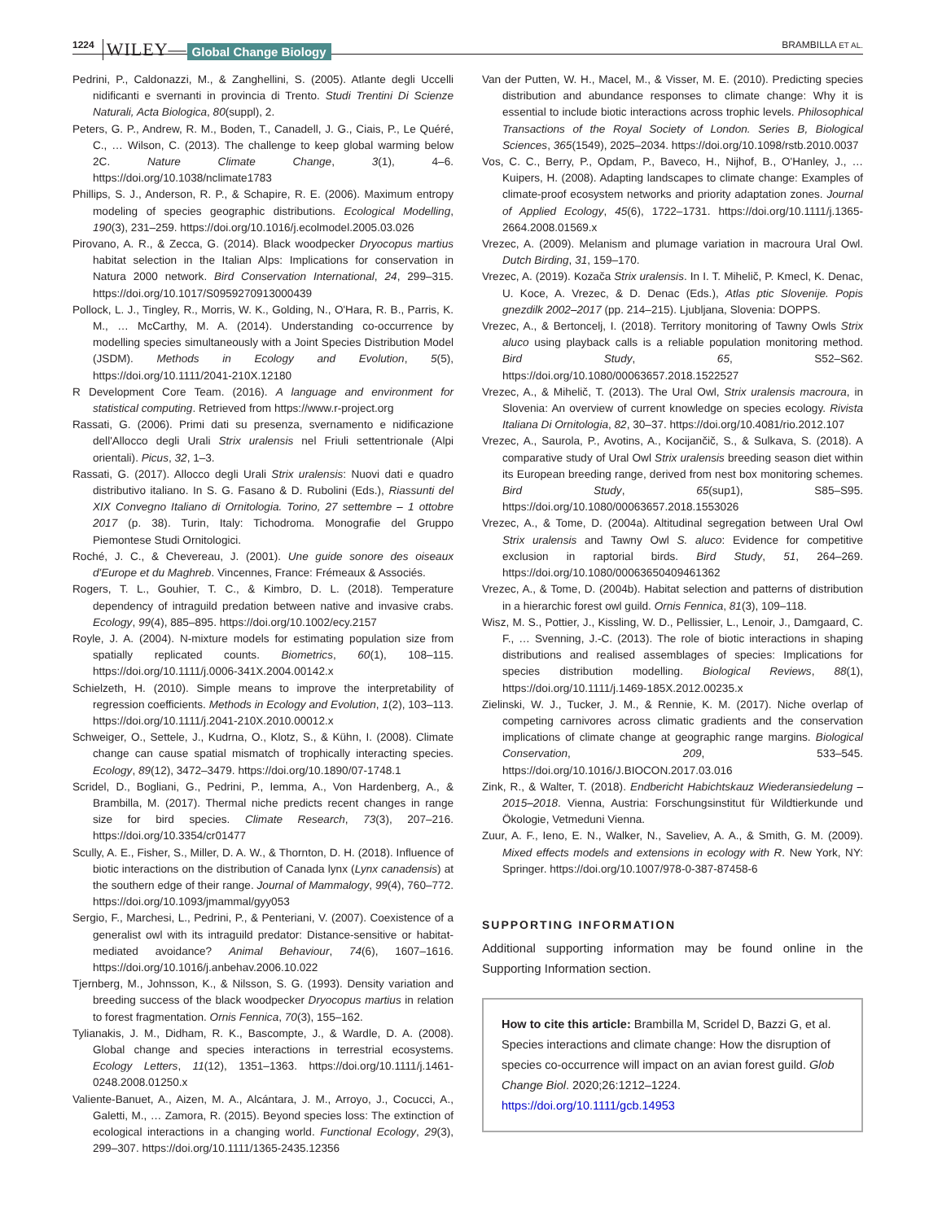1224 WILEY— Global Change Biology BRAMBILLA ET AL.
Pedrini, P., Caldonazzi, M., & Zanghellini, S. (2005). Atlante degli Uccelli nidificanti e svernanti in provincia di Trento. Studi Trentini Di Scienze Naturali, Acta Biologica, 80(suppl), 2.
Peters, G. P., Andrew, R. M., Boden, T., Canadell, J. G., Ciais, P., Le Quéré, C., … Wilson, C. (2013). The challenge to keep global warming below 2C. Nature Climate Change, 3(1), 4–6. https://doi.org/10.1038/nclimate1783
Phillips, S. J., Anderson, R. P., & Schapire, R. E. (2006). Maximum entropy modeling of species geographic distributions. Ecological Modelling, 190(3), 231–259. https://doi.org/10.1016/j.ecolmodel.2005.03.026
Pirovano, A. R., & Zecca, G. (2014). Black woodpecker Dryocopus martius habitat selection in the Italian Alps: Implications for conservation in Natura 2000 network. Bird Conservation International, 24, 299–315. https://doi.org/10.1017/S0959270913000439
Pollock, L. J., Tingley, R., Morris, W. K., Golding, N., O'Hara, R. B., Parris, K. M., … McCarthy, M. A. (2014). Understanding co-occurrence by modelling species simultaneously with a Joint Species Distribution Model (JSDM). Methods in Ecology and Evolution, 5(5), https://doi.org/10.1111/2041-210X.12180
R Development Core Team. (2016). A language and environment for statistical computing. Retrieved from https://www.r-project.org
Rassati, G. (2006). Primi dati su presenza, svernamento e nidificazione dell'Allocco degli Urali Strix uralensis nel Friuli settentrionale (Alpi orientali). Picus, 32, 1–3.
Rassati, G. (2017). Allocco degli Urali Strix uralensis: Nuovi dati e quadro distributivo italiano. In S. G. Fasano & D. Rubolini (Eds.), Riassunti del XIX Convegno Italiano di Ornitologia. Torino, 27 settembre – 1 ottobre 2017 (p. 38). Turin, Italy: Tichodroma. Monografie del Gruppo Piemontese Studi Ornitologici.
Roché, J. C., & Chevereau, J. (2001). Une guide sonore des oiseaux d'Europe et du Maghreb. Vincennes, France: Frémeaux & Associés.
Rogers, T. L., Gouhier, T. C., & Kimbro, D. L. (2018). Temperature dependency of intraguild predation between native and invasive crabs. Ecology, 99(4), 885–895. https://doi.org/10.1002/ecy.2157
Royle, J. A. (2004). N-mixture models for estimating population size from spatially replicated counts. Biometrics, 60(1), 108–115. https://doi.org/10.1111/j.0006-341X.2004.00142.x
Schielzeth, H. (2010). Simple means to improve the interpretability of regression coefficients. Methods in Ecology and Evolution, 1(2), 103–113. https://doi.org/10.1111/j.2041-210X.2010.00012.x
Schweiger, O., Settele, J., Kudrna, O., Klotz, S., & Kühn, I. (2008). Climate change can cause spatial mismatch of trophically interacting species. Ecology, 89(12), 3472–3479. https://doi.org/10.1890/07-1748.1
Scridel, D., Bogliani, G., Pedrini, P., Iemma, A., Von Hardenberg, A., & Brambilla, M. (2017). Thermal niche predicts recent changes in range size for bird species. Climate Research, 73(3), 207–216. https://doi.org/10.3354/cr01477
Scully, A. E., Fisher, S., Miller, D. A. W., & Thornton, D. H. (2018). Influence of biotic interactions on the distribution of Canada lynx (Lynx canadensis) at the southern edge of their range. Journal of Mammalogy, 99(4), 760–772. https://doi.org/10.1093/jmammal/gyy053
Sergio, F., Marchesi, L., Pedrini, P., & Penteriani, V. (2007). Coexistence of a generalist owl with its intraguild predator: Distance-sensitive or habitat-mediated avoidance? Animal Behaviour, 74(6), 1607–1616. https://doi.org/10.1016/j.anbehav.2006.10.022
Tjernberg, M., Johnsson, K., & Nilsson, S. G. (1993). Density variation and breeding success of the black woodpecker Dryocopus martius in relation to forest fragmentation. Ornis Fennica, 70(3), 155–162.
Tylianakis, J. M., Didham, R. K., Bascompte, J., & Wardle, D. A. (2008). Global change and species interactions in terrestrial ecosystems. Ecology Letters, 11(12), 1351–1363. https://doi.org/10.1111/j.1461-0248.2008.01250.x
Valiente-Banuet, A., Aizen, M. A., Alcántara, J. M., Arroyo, J., Cocucci, A., Galetti, M., … Zamora, R. (2015). Beyond species loss: The extinction of ecological interactions in a changing world. Functional Ecology, 29(3), 299–307. https://doi.org/10.1111/1365-2435.12356
Van der Putten, W. H., Macel, M., & Visser, M. E. (2010). Predicting species distribution and abundance responses to climate change: Why it is essential to include biotic interactions across trophic levels. Philosophical Transactions of the Royal Society of London. Series B, Biological Sciences, 365(1549), 2025–2034. https://doi.org/10.1098/rstb.2010.0037
Vos, C. C., Berry, P., Opdam, P., Baveco, H., Nijhof, B., O'Hanley, J., … Kuipers, H. (2008). Adapting landscapes to climate change: Examples of climate-proof ecosystem networks and priority adaptation zones. Journal of Applied Ecology, 45(6), 1722–1731. https://doi.org/10.1111/j.1365-2664.2008.01569.x
Vrezec, A. (2009). Melanism and plumage variation in macroura Ural Owl. Dutch Birding, 31, 159–170.
Vrezec, A. (2019). Kozača Strix uralensis. In I. T. Mihelič, P. Kmecl, K. Denac, U. Koce, A. Vrezec, & D. Denac (Eds.), Atlas ptic Slovenije. Popis gnezdilk 2002–2017 (pp. 214–215). Ljubljana, Slovenia: DOPPS.
Vrezec, A., & Bertoncelj, I. (2018). Territory monitoring of Tawny Owls Strix aluco using playback calls is a reliable population monitoring method. Bird Study, 65, S52–S62. https://doi.org/10.1080/00063657.2018.1522527
Vrezec, A., & Mihelič, T. (2013). The Ural Owl, Strix uralensis macroura, in Slovenia: An overview of current knowledge on species ecology. Rivista Italiana Di Ornitologia, 82, 30–37. https://doi.org/10.4081/rio.2012.107
Vrezec, A., Saurola, P., Avotins, A., Kocijančič, S., & Sulkava, S. (2018). A comparative study of Ural Owl Strix uralensis breeding season diet within its European breeding range, derived from nest box monitoring schemes. Bird Study, 65(sup1), S85–S95. https://doi.org/10.1080/00063657.2018.1553026
Vrezec, A., & Tome, D. (2004a). Altitudinal segregation between Ural Owl Strix uralensis and Tawny Owl S. aluco: Evidence for competitive exclusion in raptorial birds. Bird Study, 51, 264–269. https://doi.org/10.1080/00063650409461362
Vrezec, A., & Tome, D. (2004b). Habitat selection and patterns of distribution in a hierarchic forest owl guild. Ornis Fennica, 81(3), 109–118.
Wisz, M. S., Pottier, J., Kissling, W. D., Pellissier, L., Lenoir, J., Damgaard, C. F., … Svenning, J.-C. (2013). The role of biotic interactions in shaping distributions and realised assemblages of species: Implications for species distribution modelling. Biological Reviews, 88(1), https://doi.org/10.1111/j.1469-185X.2012.00235.x
Zielinski, W. J., Tucker, J. M., & Rennie, K. M. (2017). Niche overlap of competing carnivores across climatic gradients and the conservation implications of climate change at geographic range margins. Biological Conservation, 209, 533–545. https://doi.org/10.1016/J.BIOCON.2017.03.016
Zink, R., & Walter, T. (2018). Endbericht Habichtskauz Wiederansiedelung – 2015–2018. Vienna, Austria: Forschungsinstitut für Wildtierkunde und Ökologie, Vetmeduni Vienna.
Zuur, A. F., Ieno, E. N., Walker, N., Saveliev, A. A., & Smith, G. M. (2009). Mixed effects models and extensions in ecology with R. New York, NY: Springer. https://doi.org/10.1007/978-0-387-87458-6
SUPPORTING INFORMATION
Additional supporting information may be found online in the Supporting Information section.
How to cite this article: Brambilla M, Scridel D, Bazzi G, et al. Species interactions and climate change: How the disruption of species co-occurrence will impact on an avian forest guild. Glob Change Biol. 2020;26:1212–1224. https://doi.org/10.1111/gcb.14953